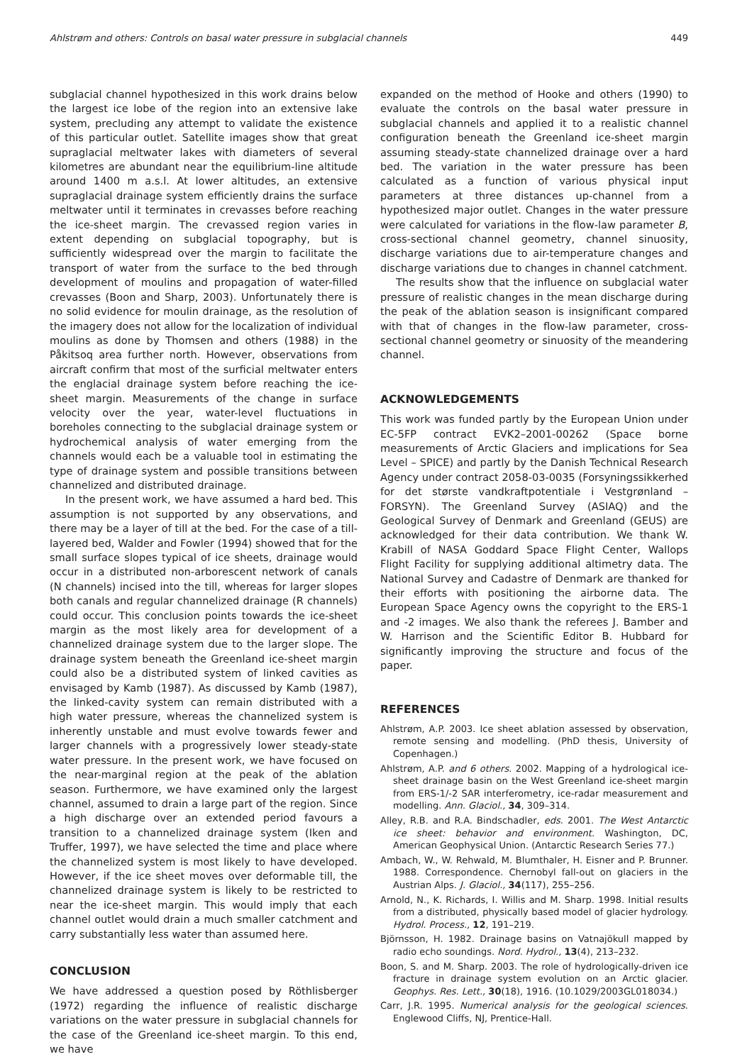Ahlstrøm and others: Controls on basal water pressure in subglacial channels 449
subglacial channel hypothesized in this work drains below the largest ice lobe of the region into an extensive lake system, precluding any attempt to validate the existence of this particular outlet. Satellite images show that great supraglacial meltwater lakes with diameters of several kilometres are abundant near the equilibrium-line altitude around 1400 m a.s.l. At lower altitudes, an extensive supraglacial drainage system efficiently drains the surface meltwater until it terminates in crevasses before reaching the ice-sheet margin. The crevassed region varies in extent depending on subglacial topography, but is sufficiently widespread over the margin to facilitate the transport of water from the surface to the bed through development of moulins and propagation of water-filled crevasses (Boon and Sharp, 2003). Unfortunately there is no solid evidence for moulin drainage, as the resolution of the imagery does not allow for the localization of individual moulins as done by Thomsen and others (1988) in the Påkitsoq area further north. However, observations from aircraft confirm that most of the surficial meltwater enters the englacial drainage system before reaching the ice-sheet margin. Measurements of the change in surface velocity over the year, water-level fluctuations in boreholes connecting to the subglacial drainage system or hydrochemical analysis of water emerging from the channels would each be a valuable tool in estimating the type of drainage system and possible transitions between channelized and distributed drainage.
In the present work, we have assumed a hard bed. This assumption is not supported by any observations, and there may be a layer of till at the bed. For the case of a till-layered bed, Walder and Fowler (1994) showed that for the small surface slopes typical of ice sheets, drainage would occur in a distributed non-arborescent network of canals (N channels) incised into the till, whereas for larger slopes both canals and regular channelized drainage (R channels) could occur. This conclusion points towards the ice-sheet margin as the most likely area for development of a channelized drainage system due to the larger slope. The drainage system beneath the Greenland ice-sheet margin could also be a distributed system of linked cavities as envisaged by Kamb (1987). As discussed by Kamb (1987), the linked-cavity system can remain distributed with a high water pressure, whereas the channelized system is inherently unstable and must evolve towards fewer and larger channels with a progressively lower steady-state water pressure. In the present work, we have focused on the near-marginal region at the peak of the ablation season. Furthermore, we have examined only the largest channel, assumed to drain a large part of the region. Since a high discharge over an extended period favours a transition to a channelized drainage system (Iken and Truffer, 1997), we have selected the time and place where the channelized system is most likely to have developed. However, if the ice sheet moves over deformable till, the channelized drainage system is likely to be restricted to near the ice-sheet margin. This would imply that each channel outlet would drain a much smaller catchment and carry substantially less water than assumed here.
CONCLUSION
We have addressed a question posed by Röthlisberger (1972) regarding the influence of realistic discharge variations on the water pressure in subglacial channels for the case of the Greenland ice-sheet margin. To this end, we have
expanded on the method of Hooke and others (1990) to evaluate the controls on the basal water pressure in subglacial channels and applied it to a realistic channel configuration beneath the Greenland ice-sheet margin assuming steady-state channelized drainage over a hard bed. The variation in the water pressure has been calculated as a function of various physical input parameters at three distances up-channel from a hypothesized major outlet. Changes in the water pressure were calculated for variations in the flow-law parameter B, cross-sectional channel geometry, channel sinuosity, discharge variations due to air-temperature changes and discharge variations due to changes in channel catchment.
The results show that the influence on subglacial water pressure of realistic changes in the mean discharge during the peak of the ablation season is insignificant compared with that of changes in the flow-law parameter, cross-sectional channel geometry or sinuosity of the meandering channel.
ACKNOWLEDGEMENTS
This work was funded partly by the European Union under EC-5FP contract EVK2–2001-00262 (Space borne measurements of Arctic Glaciers and implications for Sea Level – SPICE) and partly by the Danish Technical Research Agency under contract 2058-03-0035 (Forsyningssikkerhed for det største vandkraftpotentiale i Vestgrønland – FORSYN). The Greenland Survey (ASIAQ) and the Geological Survey of Denmark and Greenland (GEUS) are acknowledged for their data contribution. We thank W. Krabill of NASA Goddard Space Flight Center, Wallops Flight Facility for supplying additional altimetry data. The National Survey and Cadastre of Denmark are thanked for their efforts with positioning the airborne data. The European Space Agency owns the copyright to the ERS-1 and -2 images. We also thank the referees J. Bamber and W. Harrison and the Scientific Editor B. Hubbard for significantly improving the structure and focus of the paper.
REFERENCES
Ahlstrøm, A.P. 2003. Ice sheet ablation assessed by observation, remote sensing and modelling. (PhD thesis, University of Copenhagen.)
Ahlstrøm, A.P. and 6 others. 2002. Mapping of a hydrological ice-sheet drainage basin on the West Greenland ice-sheet margin from ERS-1/-2 SAR interferometry, ice-radar measurement and modelling. Ann. Glaciol., 34, 309–314.
Alley, R.B. and R.A. Bindschadler, eds. 2001. The West Antarctic ice sheet: behavior and environment. Washington, DC, American Geophysical Union. (Antarctic Research Series 77.)
Ambach, W., W. Rehwald, M. Blumthaler, H. Eisner and P. Brunner. 1988. Correspondence. Chernobyl fall-out on glaciers in the Austrian Alps. J. Glaciol., 34(117), 255–256.
Arnold, N., K. Richards, I. Willis and M. Sharp. 1998. Initial results from a distributed, physically based model of glacier hydrology. Hydrol. Process., 12, 191–219.
Björnsson, H. 1982. Drainage basins on Vatnajökull mapped by radio echo soundings. Nord. Hydrol., 13(4), 213–232.
Boon, S. and M. Sharp. 2003. The role of hydrologically-driven ice fracture in drainage system evolution on an Arctic glacier. Geophys. Res. Lett., 30(18), 1916. (10.1029/2003GL018034.)
Carr, J.R. 1995. Numerical analysis for the geological sciences. Englewood Cliffs, NJ, Prentice-Hall.